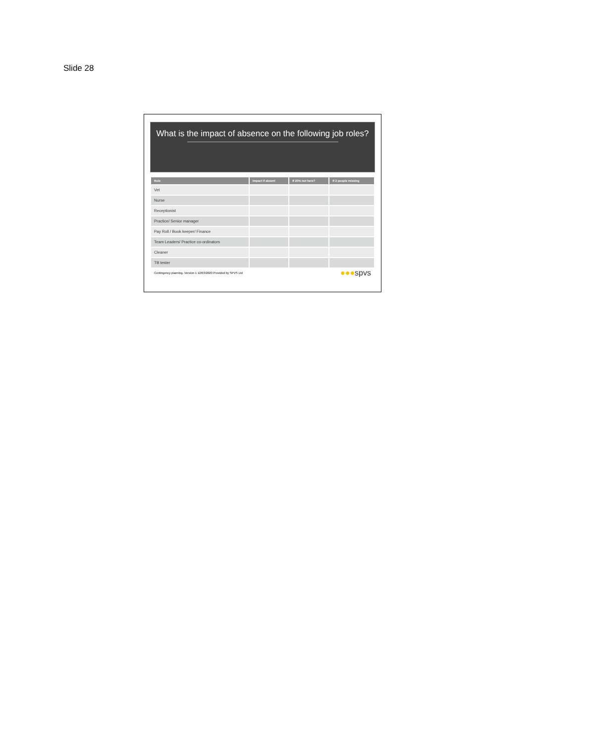Slide 28
What is the impact of absence on the following job roles?
| Role | Impact if absent | If 20% not here? | If 2 people missing |
| --- | --- | --- | --- |
| Vet | | | |
| Nurse | | | |
| Receptionist | | | |
| Practice/ Senior manager | | | |
| Pay Roll / Book keeper/ Finance | | | |
| Team Leaders/ Practice co-ordinators | | | |
| Cleaner | | | |
| TB tester | | | |
Contingency planning. Version 1 12/03/2020 Provided by SPVS Ltd
●●●spvs